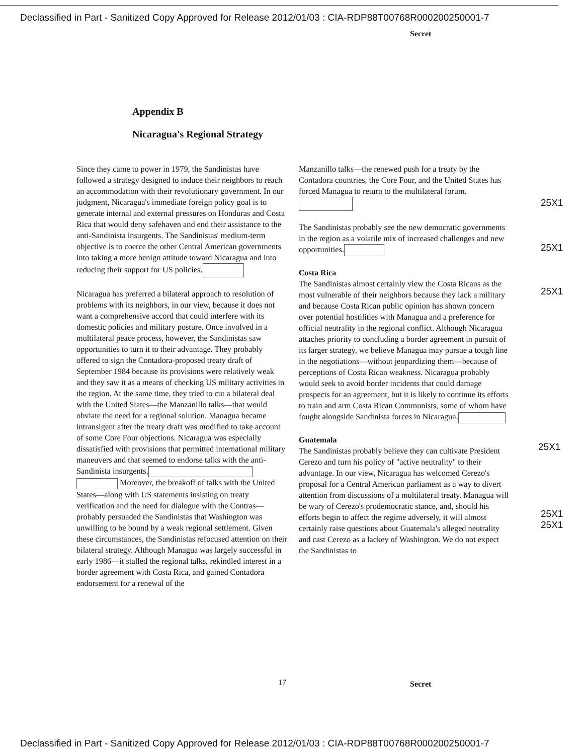Declassified in Part - Sanitized Copy Approved for Release 2012/01/03 : CIA-RDP88T00768R000200250001-7
Secret
Appendix B
Nicaragua's Regional Strategy
Since they came to power in 1979, the Sandinistas have followed a strategy designed to induce their neighbors to reach an accommodation with their revolutionary government. In our judgment, Nicaragua's immediate foreign policy goal is to generate internal and external pressures on Honduras and Costa Rica that would deny safehaven and end their assistance to the anti-Sandinista insurgents. The Sandinistas' medium-term objective is to coerce the other Central American governments into taking a more benign attitude toward Nicaragua and into reducing their support for US policies.
Nicaragua has preferred a bilateral approach to resolution of problems with its neighbors, in our view, because it does not want a comprehensive accord that could interfere with its domestic policies and military posture. Once involved in a multilateral peace process, however, the Sandinistas saw opportunities to turn it to their advantage. They probably offered to sign the Contadora-proposed treaty draft of September 1984 because its provisions were relatively weak and they saw it as a means of checking US military activities in the region. At the same time, they tried to cut a bilateral deal with the United States—the Manzanillo talks—that would obviate the need for a regional solution. Managua became intransigent after the treaty draft was modified to take account of some Core Four objections. Nicaragua was especially dissatisfied with provisions that permitted international military maneuvers and that seemed to endorse talks with the anti-Sandinista insurgents, Moreover, the breakoff of talks with the United States—along with US statements insisting on treaty verification and the need for dialogue with the Contras—probably persuaded the Sandinistas that Washington was unwilling to be bound by a weak regional settlement. Given these circumstances, the Sandinistas refocused attention on their bilateral strategy. Although Managua was largely successful in early 1986—it stalled the regional talks, rekindled interest in a border agreement with Costa Rica, and gained Contadora endorsement for a renewal of the
Manzanillo talks—the renewed push for a treaty by the Contadora countries, the Core Four, and the United States has forced Managua to return to the multilateral forum.
The Sandinistas probably see the new democratic governments in the region as a volatile mix of increased challenges and new opportunities.
Costa Rica
The Sandinistas almost certainly view the Costa Ricans as the most vulnerable of their neighbors because they lack a military and because Costa Rican public opinion has shown concern over potential hostilities with Managua and a preference for official neutrality in the regional conflict. Although Nicaragua attaches priority to concluding a border agreement in pursuit of its larger strategy, we believe Managua may pursue a tough line in the negotiations—without jeopardizing them—because of perceptions of Costa Rican weakness. Nicaragua probably would seek to avoid border incidents that could damage prospects for an agreement, but it is likely to continue its efforts to train and arm Costa Rican Communists, some of whom have fought alongside Sandinista forces in Nicaragua.
Guatemala
The Sandinistas probably believe they can cultivate President Cerezo and turn his policy of "active neutrality" to their advantage. In our view, Nicaragua has welcomed Cerezo's proposal for a Central American parliament as a way to divert attention from discussions of a multilateral treaty. Managua will be wary of Cerezo's prodemocratic stance, and, should his efforts begin to affect the regime adversely, it will almost certainly raise questions about Guatemala's alleged neutrality and cast Cerezo as a lackey of Washington. We do not expect the Sandinistas to
25X1
25X1
25X1
25X1
25X1
25X1
17 Secret
Declassified in Part - Sanitized Copy Approved for Release 2012/01/03 : CIA-RDP88T00768R000200250001-7